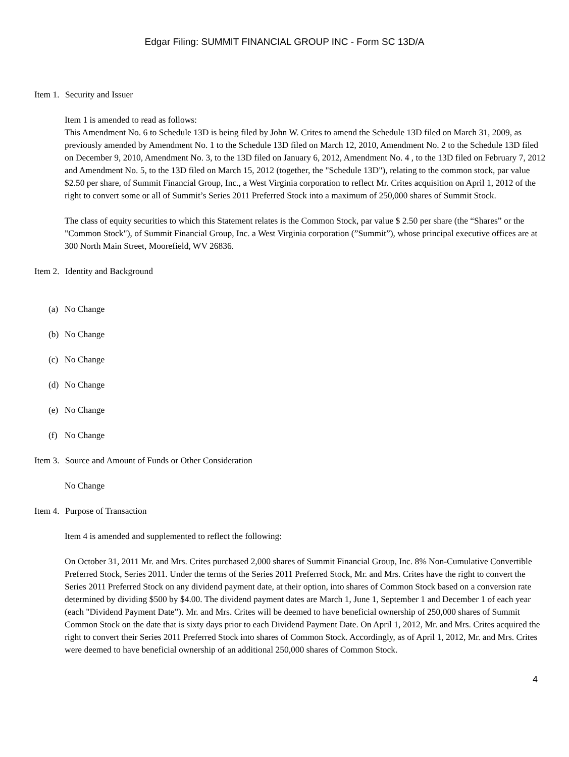Edgar Filing: SUMMIT FINANCIAL GROUP INC - Form SC 13D/A
Item 1. Security and Issuer
Item 1 is amended to read as follows:
This Amendment No. 6 to Schedule 13D is being filed by John W. Crites to amend the Schedule 13D filed on March 31, 2009, as previously amended by Amendment No. 1 to the Schedule 13D filed on March 12, 2010, Amendment No. 2 to the Schedule 13D filed on December 9, 2010, Amendment No. 3, to the 13D filed on January 6, 2012, Amendment No. 4 , to the 13D filed on February 7, 2012 and Amendment No. 5, to the 13D filed on March 15, 2012 (together, the "Schedule 13D"), relating to the common stock, par value $2.50 per share, of Summit Financial Group, Inc., a West Virginia corporation to reflect Mr. Crites acquisition on April 1, 2012 of the right to convert some or all of Summit’s Series 2011 Preferred Stock into a maximum of 250,000 shares of Summit Stock.
The class of equity securities to which this Statement relates is the Common Stock, par value $ 2.50 per share (the “Shares” or the "Common Stock"), of Summit Financial Group, Inc. a West Virginia corporation (”Summit”), whose principal executive offices are at 300 North Main Street, Moorefield, WV 26836.
Item 2. Identity and Background
(a) No Change
(b) No Change
(c) No Change
(d) No Change
(e) No Change
(f) No Change
Item 3. Source and Amount of Funds or Other Consideration
No Change
Item 4. Purpose of Transaction
Item 4 is amended and supplemented to reflect the following:
On October 31, 2011 Mr. and Mrs. Crites purchased 2,000 shares of Summit Financial Group, Inc. 8% Non-Cumulative Convertible Preferred Stock, Series 2011. Under the terms of the Series 2011 Preferred Stock, Mr. and Mrs. Crites have the right to convert the Series 2011 Preferred Stock on any dividend payment date, at their option, into shares of Common Stock based on a conversion rate determined by dividing $500 by $4.00. The dividend payment dates are March 1, June 1, September 1 and December 1 of each year (each "Dividend Payment Date”). Mr. and Mrs. Crites will be deemed to have beneficial ownership of 250,000 shares of Summit Common Stock on the date that is sixty days prior to each Dividend Payment Date. On April 1, 2012, Mr. and Mrs. Crites acquired the right to convert their Series 2011 Preferred Stock into shares of Common Stock. Accordingly, as of April 1, 2012, Mr. and Mrs. Crites were deemed to have beneficial ownership of an additional 250,000 shares of Common Stock.
4